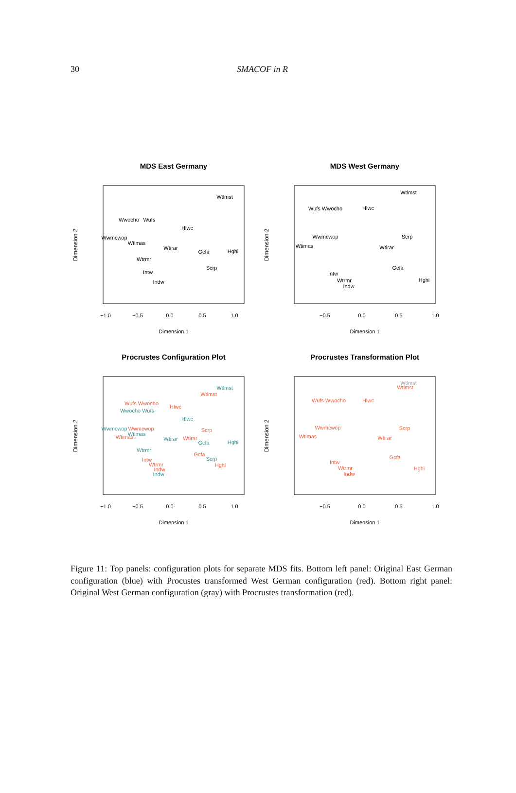30
SMACOF in R
MDS East Germany
Wtlmst
Wwocho
Wufs
Hlwc
Wwmcwop
Wtimas
Wtirar
Gcfa
Hghi
Wtrmr
Intw
Scrp
Indw
−1.0
−0.5
0.0
0.5
1.0
Dimension 1
Dimension 2
MDS West Germany
Wtlmst
Wufs Wwocho
Hlwc
Wwmcwop
Scrp
Wtimas
Wtirar
Gcfa
Intw
Wtrmr
Indw
Hghi
−0.5
0.0
0.5
1.0
Dimension 1
Dimension 2
Procrustes Configuration Plot
Wtlmst
Wtlmst
Wufs Wwocho
Hlwc
Wwocho Wufs
Hlwc
Wwmcwop
Wwmcwop
Wtimas
Wtimas
Scrp
Wtirar
Wtirar
Gcfa
Hghi
Wtrmr
Gcfa
Scrp
Intw
Wtrmr
Hghi
Indw
Indw
−1.0
−0.5
0.0
0.5
1.0
Dimension 1
Dimension 2
Procrustes Transformation Plot
Wtlmst
Wtlmst
Wufs Wwocho
Hlwc
Wwmcwop
Scrp
Wtimas
Wtirar
Gcfa
Intw
Wtrmr
Indw
Hghi
−0.5
0.0
0.5
1.0
Dimension 1
Dimension 2
Figure 11: Top panels: configuration plots for separate MDS fits. Bottom left panel: Original East German configuration (blue) with Procustes transformed West German configuration (red). Bottom right panel: Original West German configuration (gray) with Procrustes transformation (red).